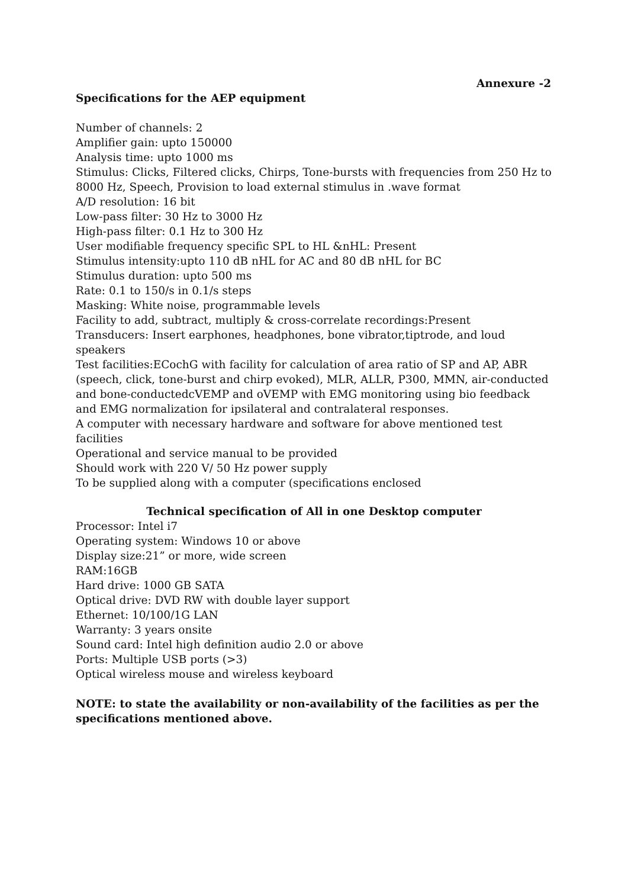Annexure -2
Specifications for the AEP equipment
Number of channels: 2
Amplifier gain: upto 150000
Analysis time: upto 1000 ms
Stimulus: Clicks, Filtered clicks, Chirps, Tone-bursts with frequencies from 250 Hz to 8000 Hz, Speech, Provision to load external stimulus in .wave format
A/D resolution: 16 bit
Low-pass filter: 30 Hz to 3000 Hz
High-pass filter: 0.1 Hz to 300 Hz
User modifiable frequency specific SPL to HL &nHL: Present
Stimulus intensity:upto 110 dB nHL for AC and 80 dB nHL for BC
Stimulus duration: upto 500 ms
Rate: 0.1 to 150/s in 0.1/s steps
Masking: White noise, programmable levels
Facility to add, subtract, multiply & cross-correlate recordings:Present
Transducers: Insert earphones, headphones, bone vibrator,tiptrode, and loud speakers
Test facilities:ECochG with facility for calculation of area ratio of SP and AP, ABR (speech, click, tone-burst and chirp evoked), MLR, ALLR, P300, MMN, air-conducted and bone-conductedcVEMP and oVEMP with EMG monitoring using bio feedback and EMG normalization for ipsilateral and contralateral responses.
A computer with necessary hardware and software for above mentioned test facilities
Operational and service manual to be provided
Should work with 220 V/ 50 Hz power supply
To be supplied along with a computer (specifications enclosed
Technical specification of All in one Desktop computer
Processor: Intel i7
Operating system: Windows 10 or above
Display size:21” or more, wide screen
RAM:16GB
Hard drive: 1000 GB SATA
Optical drive: DVD RW with double layer support
Ethernet: 10/100/1G LAN
Warranty: 3 years onsite
Sound card: Intel high definition audio 2.0 or above
Ports: Multiple USB ports (>3)
Optical wireless mouse and wireless keyboard
NOTE: to state the availability or non-availability of the facilities as per the specifications mentioned above.